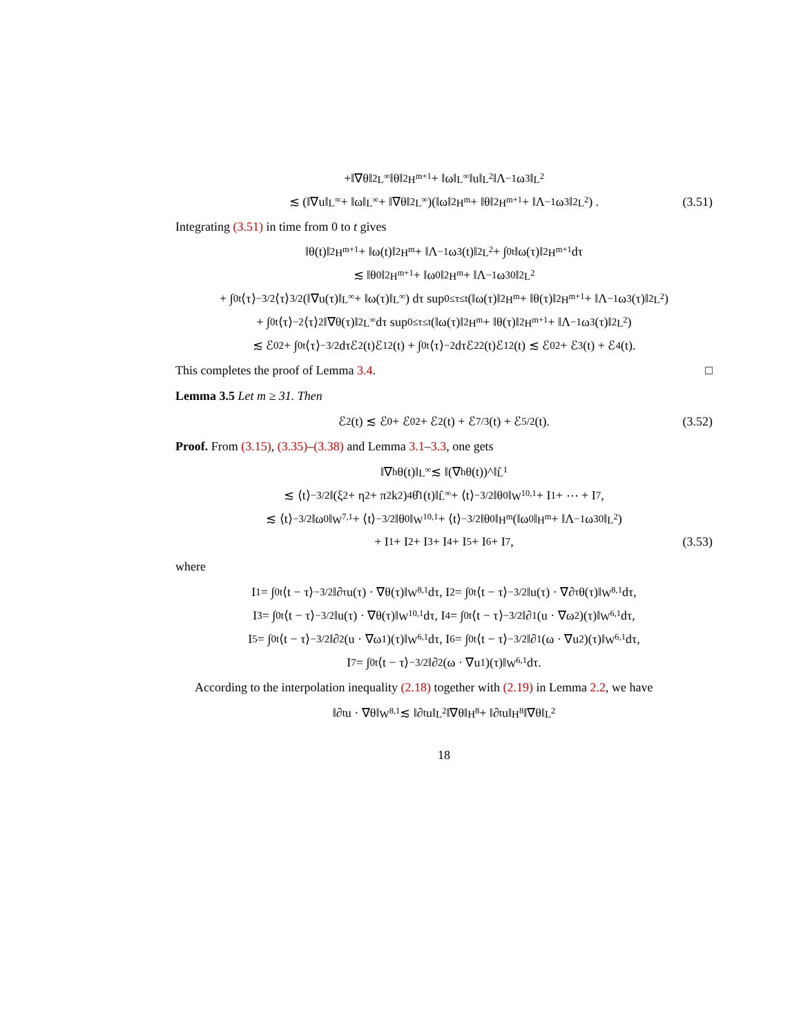+‖∇θ‖<sup>2</sup><sub>L<sup>∞</sup></sub>‖θ‖<sup>2</sup><sub>H<sup>m+1</sup></sub> + ‖ω‖<sub>L<sup>∞</sup></sub>‖u‖<sub>L<sup>2</sup></sub>‖Λ<sup>−1</sup>ω<sub>3</sub>‖<sub>L<sup>2</sup></sub>
≲ (‖∇u‖<sub>L<sup>∞</sup></sub> + ‖ω‖<sub>L<sup>∞</sup></sub> + ‖∇θ‖<sup>2</sup><sub>L<sup>∞</sup></sub>)(‖ω‖<sup>2</sup><sub>H<sup>m</sup></sub> + ‖θ‖<sup>2</sup><sub>H<sup>m+1</sup></sub> + ‖Λ<sup>−1</sup>ω<sub>3</sub>‖<sup>2</sup><sub>L<sup>2</sup></sub>) . (3.51)
Integrating (3.51) in time from 0 to t gives
‖θ(t)‖<sup>2</sup><sub>H<sup>m+1</sup></sub> + ‖ω(t)‖<sup>2</sup><sub>H<sup>m</sup></sub> + ‖Λ<sup>−1</sup>ω<sub>3</sub>(t)‖<sup>2</sup><sub>L<sup>2</sup></sub> + ∫<sub>0</sub><sup>t</sup> ‖ω(τ)‖<sup>2</sup><sub>H<sup>m+1</sup></sub>dτ
≲ ‖θ<sub>0</sub>‖<sup>2</sup><sub>H<sup>m+1</sup></sub> + ‖ω<sub>0</sub>‖<sup>2</sup><sub>H<sup>m</sup></sub> + ‖Λ<sup>−1</sup>ω<sub>30</sub>‖<sup>2</sup><sub>L<sup>2</sup></sub>
+ ∫<sub>0</sub><sup>t</sup> ⟨τ⟩<sup>−3/2</sup>⟨τ⟩<sup>3/2</sup> (‖∇u(τ)‖<sub>L<sup>∞</sup></sub> + ‖ω(τ)‖<sub>L<sup>∞</sup></sub>) dτ sup<sub>0≤τ≤t</sub> (‖ω(τ)‖<sup>2</sup><sub>H<sup>m</sup></sub> + ‖θ(τ)‖<sup>2</sup><sub>H<sup>m+1</sup></sub> + ‖Λ<sup>−1</sup>ω<sub>3</sub>(τ)‖<sup>2</sup><sub>L<sup>2</sup></sub>)
+ ∫<sub>0</sub><sup>t</sup> ⟨τ⟩<sup>−2</sup>⟨τ⟩<sup>2</sup>‖∇θ(τ)‖<sup>2</sup><sub>L<sup>∞</sup></sub>dτ sup<sub>0≤τ≤t</sub> (‖ω(τ)‖<sup>2</sup><sub>H<sup>m</sup></sub> + ‖θ(τ)‖<sup>2</sup><sub>H<sup>m+1</sup></sub> + ‖Λ<sup>−1</sup>ω<sub>3</sub>(τ)‖<sup>2</sup><sub>L<sup>2</sup></sub>)
≲ ℰ<sub>0</sub><sup>2</sup> + ∫<sub>0</sub><sup>t</sup> ⟨τ⟩<sup>−3/2</sup>dτℰ<sub>2</sub>(t)ℰ<sub>1</sub><sup>2</sup>(t) + ∫<sub>0</sub><sup>t</sup> ⟨τ⟩<sup>−2</sup>dτℰ<sub>2</sub><sup>2</sup>(t)ℰ<sub>1</sub><sup>2</sup>(t) ≲ ℰ<sub>0</sub><sup>2</sup> + ℰ<sup>3</sup>(t) + ℰ<sup>4</sup>(t).
This completes the proof of Lemma 3.4. □
Lemma 3.5 Let m ≥ 31. Then
ℰ<sub>2</sub>(t) ≲ ℰ<sub>0</sub> + ℰ<sub>0</sub><sup>2</sup> + ℰ<sup>2</sup>(t) + ℰ<sup>7/3</sup>(t) + ℰ<sup>5/2</sup>(t). (3.52)
Proof. From (3.15), (3.35)–(3.38) and Lemma 3.1–3.3, one gets
‖∇<sub>h</sub>θ(t)‖<sub>L<sup>∞</sup></sub> ≲ ‖(∇<sub>h</sub>θ(t))^‖<sub>L̂<sup>1</sup></sub>
≲ ⟨t⟩<sup>−3/2</sup>‖(ξ<sup>2</sup> + η<sup>2</sup> + π<sup>2</sup>k<sup>2</sup>)<sup>4</sup>θ̂<sub>1</sub>(t)‖<sub>L̂<sup>∞</sup></sub> + ⟨t⟩<sup>−3/2</sup>‖θ<sub>0</sub>‖<sub>W<sup>10,1</sup></sub> + I<sub>1</sub> + ⋯ + I<sub>7</sub>,
≲ ⟨t⟩<sup>−3/2</sup>‖ω<sub>0</sub>‖<sub>W<sup>7,1</sup></sub> + ⟨t⟩<sup>−3/2</sup>‖θ<sub>0</sub>‖<sub>W<sup>10,1</sup></sub> + ⟨t⟩<sup>−3/2</sup>‖θ<sub>0</sub>‖<sub>H<sup>m</sup></sub>(‖ω<sub>0</sub>‖<sub>H<sup>m</sup></sub> + ‖Λ<sup>−1</sup>ω<sub>30</sub>‖<sub>L<sup>2</sup></sub>)
+ I<sub>1</sub> + I<sub>2</sub> + I<sub>3</sub> + I<sub>4</sub> + I<sub>5</sub> + I<sub>6</sub> + I<sub>7</sub>, (3.53)
where
I<sub>1</sub> = ∫<sub>0</sub><sup>t</sup> ⟨t − τ⟩<sup>−3/2</sup>‖∂<sub>τ</sub>u(τ) · ∇θ(τ)‖<sub>W<sup>8,1</sup></sub>dτ, I<sub>2</sub> = ∫<sub>0</sub><sup>t</sup> ⟨t − τ⟩<sup>−3/2</sup>‖u(τ) · ∇∂<sub>τ</sub>θ(τ)‖<sub>W<sup>8,1</sup></sub>dτ,
I<sub>3</sub> = ∫<sub>0</sub><sup>t</sup> ⟨t − τ⟩<sup>−3/2</sup>‖u(τ) · ∇θ(τ)‖<sub>W<sup>10,1</sup></sub>dτ, I<sub>4</sub> = ∫<sub>0</sub><sup>t</sup> ⟨t − τ⟩<sup>−3/2</sup>‖∂<sub>1</sub>(u · ∇ω<sub>2</sub>)(τ)‖<sub>W<sup>6,1</sup></sub>dτ,
I<sub>5</sub> = ∫<sub>0</sub><sup>t</sup> ⟨t − τ⟩<sup>−3/2</sup>‖∂<sub>2</sub>(u · ∇ω<sub>1</sub>)(τ)‖<sub>W<sup>6,1</sup></sub>dτ, I<sub>6</sub> = ∫<sub>0</sub><sup>t</sup> ⟨t − τ⟩<sup>−3/2</sup>‖∂<sub>1</sub>(ω · ∇u<sub>2</sub>)(τ)‖<sub>W<sup>6,1</sup></sub>dτ,
I<sub>7</sub> = ∫<sub>0</sub><sup>t</sup> ⟨t − τ⟩<sup>−3/2</sup>‖∂<sub>2</sub>(ω · ∇u<sub>1</sub>)(τ)‖<sub>W<sup>6,1</sup></sub>dτ.
According to the interpolation inequality (2.18) together with (2.19) in Lemma 2.2, we have
‖∂<sub>t</sub>u · ∇θ‖<sub>W<sup>8,1</sup></sub> ≲ ‖∂<sub>t</sub>u‖<sub>L<sup>2</sup></sub>‖∇θ‖<sub>H<sup>8</sup></sub> + ‖∂<sub>t</sub>u‖<sub>H<sup>8</sup></sub>‖∇θ‖<sub>L<sup>2</sup></sub>
18